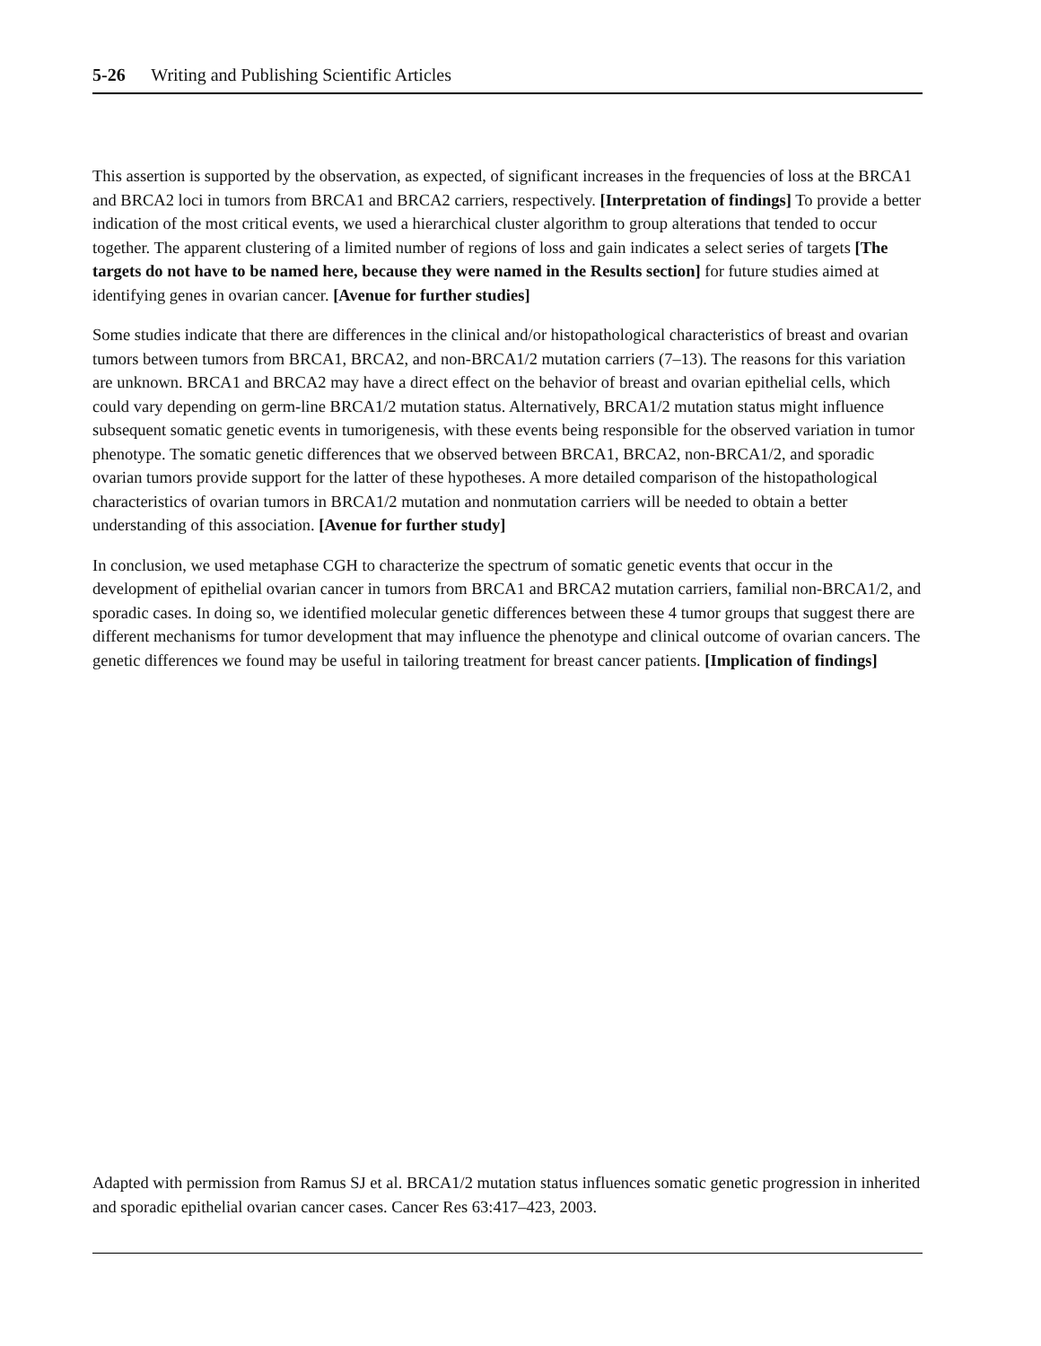5-26 Writing and Publishing Scientific Articles
This assertion is supported by the observation, as expected, of significant increases in the frequencies of loss at the BRCA1 and BRCA2 loci in tumors from BRCA1 and BRCA2 carriers, respectively. [Interpretation of findings] To provide a better indication of the most critical events, we used a hierarchical cluster algorithm to group alterations that tended to occur together. The apparent clustering of a limited number of regions of loss and gain indicates a select series of targets [The targets do not have to be named here, because they were named in the Results section] for future studies aimed at identifying genes in ovarian cancer. [Avenue for further studies]
Some studies indicate that there are differences in the clinical and/or histopathological characteristics of breast and ovarian tumors between tumors from BRCA1, BRCA2, and non-BRCA1/2 mutation carriers (7–13). The reasons for this variation are unknown. BRCA1 and BRCA2 may have a direct effect on the behavior of breast and ovarian epithelial cells, which could vary depending on germ-line BRCA1/2 mutation status. Alternatively, BRCA1/2 mutation status might influence subsequent somatic genetic events in tumorigenesis, with these events being responsible for the observed variation in tumor phenotype. The somatic genetic differences that we observed between BRCA1, BRCA2, non-BRCA1/2, and sporadic ovarian tumors provide support for the latter of these hypotheses. A more detailed comparison of the histopathological characteristics of ovarian tumors in BRCA1/2 mutation and nonmutation carriers will be needed to obtain a better understanding of this association. [Avenue for further study]
In conclusion, we used metaphase CGH to characterize the spectrum of somatic genetic events that occur in the development of epithelial ovarian cancer in tumors from BRCA1 and BRCA2 mutation carriers, familial non-BRCA1/2, and sporadic cases. In doing so, we identified molecular genetic differences between these 4 tumor groups that suggest there are different mechanisms for tumor development that may influence the phenotype and clinical outcome of ovarian cancers. The genetic differences we found may be useful in tailoring treatment for breast cancer patients. [Implication of findings]
Adapted with permission from Ramus SJ et al. BRCA1/2 mutation status influences somatic genetic progression in inherited and sporadic epithelial ovarian cancer cases. Cancer Res 63:417–423, 2003.